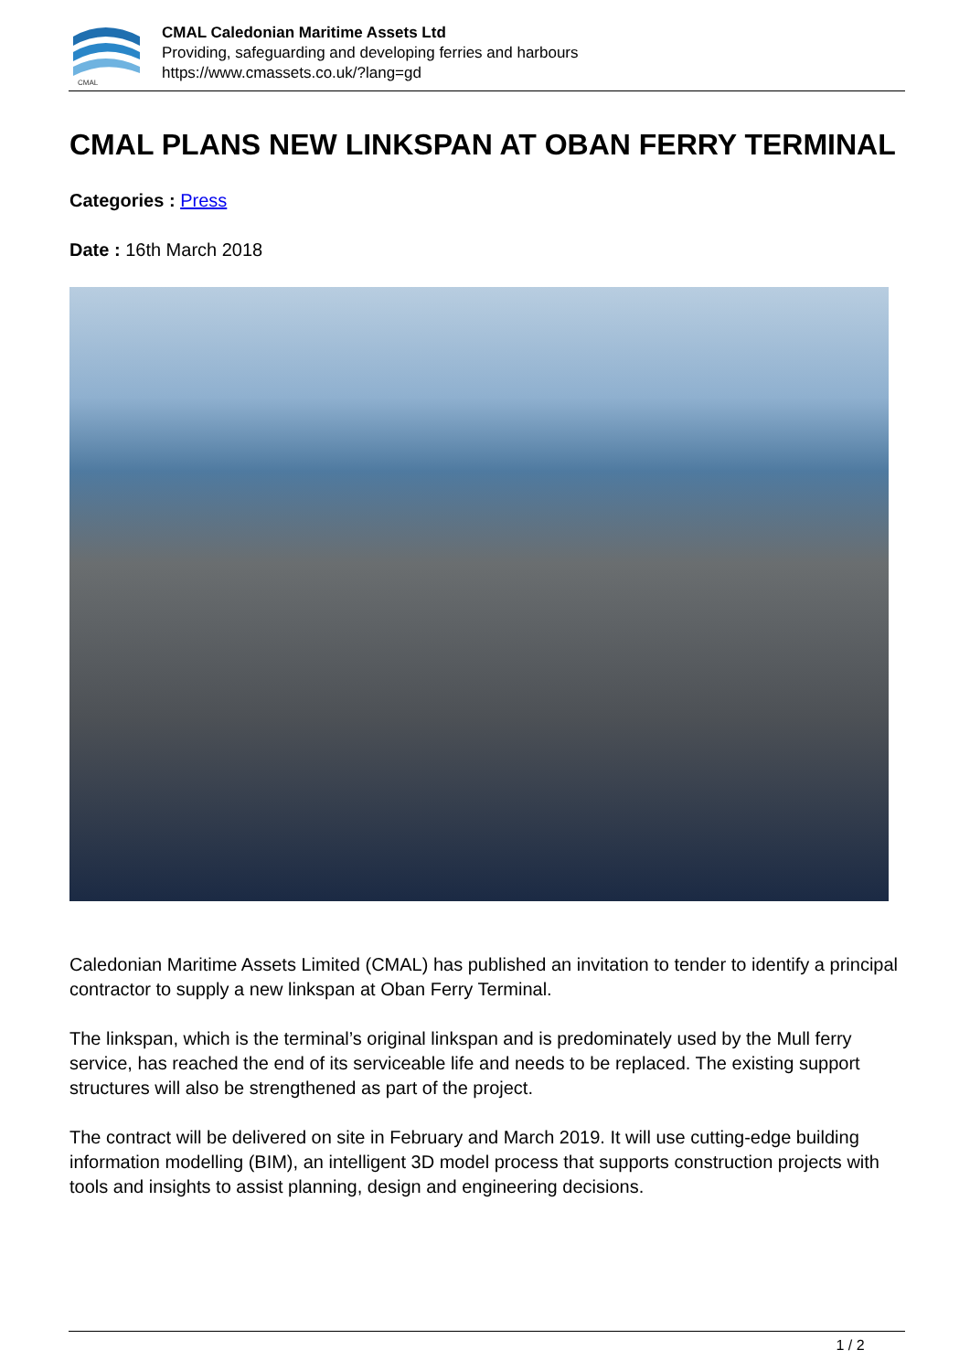CMAL
CMAL Caledonian Maritime Assets Ltd
Providing, safeguarding and developing ferries and harbours
https://www.cmassets.co.uk/?lang=gd
CMAL PLANS NEW LINKSPAN AT OBAN FERRY TERMINAL
Categories : Press
Date : 16th March 2018
Caledonian Maritime Assets Limited (CMAL) has published an invitation to tender to identify a principal contractor to supply a new linkspan at Oban Ferry Terminal.
The linkspan, which is the terminal’s original linkspan and is predominately used by the Mull ferry service, has reached the end of its serviceable life and needs to be replaced. The existing support structures will also be strengthened as part of the project.
The contract will be delivered on site in February and March 2019. It will use cutting-edge building information modelling (BIM), an intelligent 3D model process that supports construction projects with tools and insights to assist planning, design and engineering decisions.
1 / 2